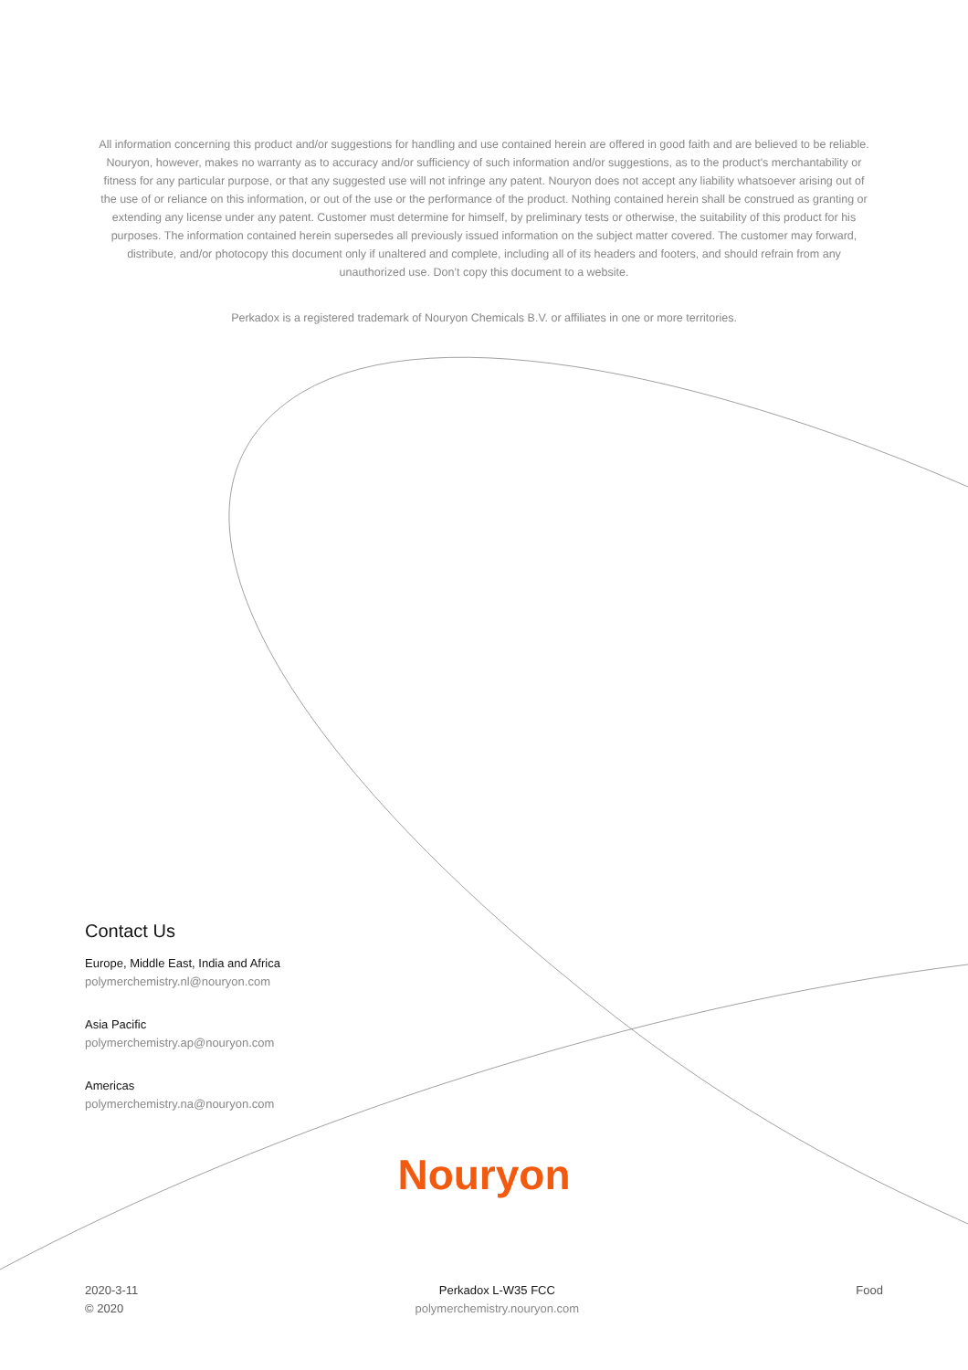All information concerning this product and/or suggestions for handling and use contained herein are offered in good faith and are believed to be reliable. Nouryon, however, makes no warranty as to accuracy and/or sufficiency of such information and/or suggestions, as to the product's merchantability or fitness for any particular purpose, or that any suggested use will not infringe any patent. Nouryon does not accept any liability whatsoever arising out of the use of or reliance on this information, or out of the use or the performance of the product. Nothing contained herein shall be construed as granting or extending any license under any patent. Customer must determine for himself, by preliminary tests or otherwise, the suitability of this product for his purposes. The information contained herein supersedes all previously issued information on the subject matter covered. The customer may forward, distribute, and/or photocopy this document only if unaltered and complete, including all of its headers and footers, and should refrain from any unauthorized use. Don’t copy this document to a website.
Perkadox is a registered trademark of Nouryon Chemicals B.V. or affiliates in one or more territories.
Contact Us
Europe, Middle East, India and Africa
polymerchemistry.nl@nouryon.com
Asia Pacific
polymerchemistry.ap@nouryon.com
Americas
polymerchemistry.na@nouryon.com
Nouryon
2020-3-11
© 2020
Perkadox L-W35 FCC
polymerchemistry.nouryon.com
Food